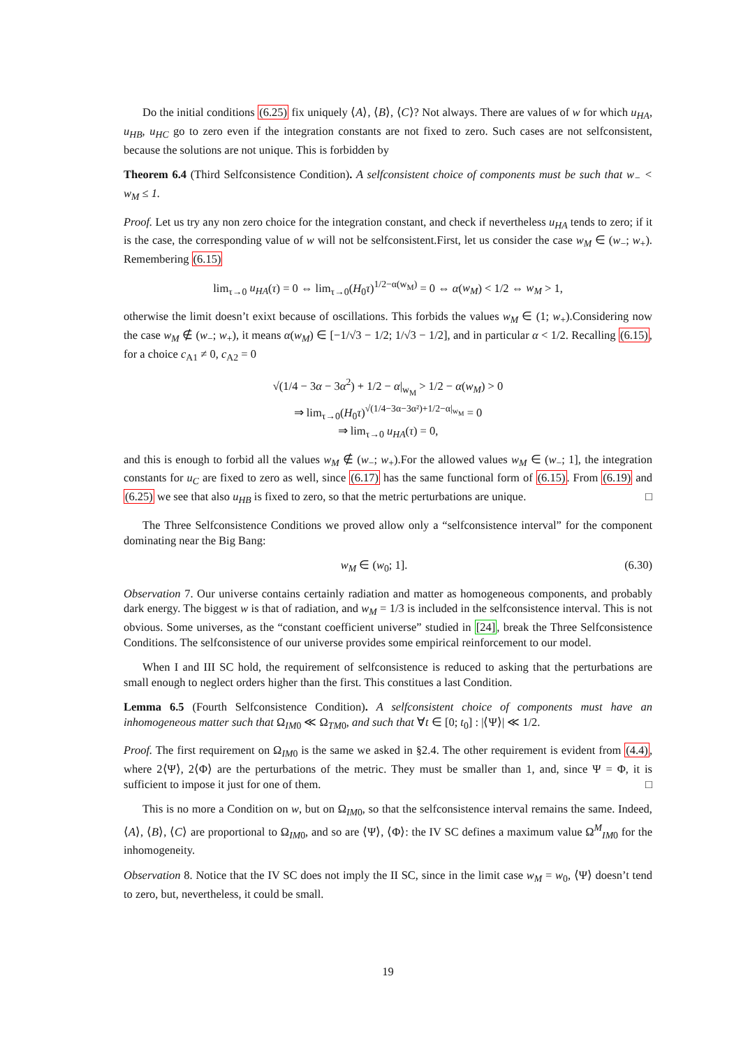Do the initial conditions (6.25) fix uniquely ⟨A⟩, ⟨B⟩, ⟨C⟩? Not always. There are values of w for which u<sub>HA</sub>, u<sub>HB</sub>, u<sub>HC</sub> go to zero even if the integration constants are not fixed to zero. Such cases are not selfconsistent, because the solutions are not unique. This is forbidden by
Theorem 6.4 (Third Selfconsistence Condition). A selfconsistent choice of components must be such that w<sub>−</sub> < w<sub>M</sub> ≤ 1.
Proof. Let us try any non zero choice for the integration constant, and check if nevertheless u<sub>HA</sub> tends to zero; if it is the case, the corresponding value of w will not be selfconsistent.First, let us consider the case w<sub>M</sub> ∈ (w<sub>−</sub>; w<sub>+</sub>). Remembering (6.15)
lim<sub>τ→0</sub> u<sub>HA</sub>(τ) = 0 ⇔ lim<sub>τ→0</sub>(H<sub>0</sub>τ)<sup>1/2−α(w<sub>M</sub>)</sup> = 0 ⇔ α(w<sub>M</sub>) < 1/2 ⇔ w<sub>M</sub> > 1,
otherwise the limit doesn’t exixt because of oscillations. This forbids the values w<sub>M</sub> ∈ (1; w<sub>+</sub>).Considering now the case w<sub>M</sub> ∉ (w<sub>−</sub>; w<sub>+</sub>), it means α(w<sub>M</sub>) ∈ [−1/√3 − 1/2; 1/√3 − 1/2], and in particular α < 1/2. Recalling (6.15), for a choice c<sub>A1</sub> ≠ 0, c<sub>A2</sub> = 0
√(1/4 − 3α − 3α<sup>2</sup>) + 1/2 − α|<sub>w<sub>M</sub></sub> > 1/2 − α(w<sub>M</sub>) > 0
⇒ lim<sub>τ→0</sub>(H<sub>0</sub>τ)<sup>√(1/4−3α−3α²)+1/2−α|<sub>w<sub>M</sub></sub></sup> = 0
⇒ lim<sub>τ→0</sub> u<sub>HA</sub>(τ) = 0,
and this is enough to forbid all the values w<sub>M</sub> ∉ (w<sub>−</sub>; w<sub>+</sub>).For the allowed values w<sub>M</sub> ∈ (w<sub>−</sub>; 1], the integration constants for u<sub>C</sub> are fixed to zero as well, since (6.17) has the same functional form of (6.15). From (6.19) and (6.25) we see that also u<sub>HB</sub> is fixed to zero, so that the metric perturbations are unique. □
The Three Selfconsistence Conditions we proved allow only a “selfconsistence interval” for the component dominating near the Big Bang:
w<sub>M</sub> ∈ (w<sub>0</sub>; 1]. (6.30)
Observation 7. Our universe contains certainly radiation and matter as homogeneous components, and probably dark energy. The biggest w is that of radiation, and w<sub>M</sub> = 1/3 is included in the selfconsistence interval. This is not obvious. Some universes, as the “constant coefficient universe” studied in [24], break the Three Selfconsistence Conditions. The selfconsistence of our universe provides some empirical reinforcement to our model.
When I and III SC hold, the requirement of selfconsistence is reduced to asking that the perturbations are small enough to neglect orders higher than the first. This constitues a last Condition.
Lemma 6.5 (Fourth Selfconsistence Condition). A selfconsistent choice of components must have an inhomogeneous matter such that Ω<sub>IM0</sub> ≪ Ω<sub>TM0</sub>, and such that ∀t ∈ [0; t<sub>0</sub>] : |⟨Ψ⟩| ≪ 1/2.
Proof. The first requirement on Ω<sub>IM0</sub> is the same we asked in §2.4. The other requirement is evident from (4.4), where 2⟨Ψ⟩, 2⟨Φ⟩ are the perturbations of the metric. They must be smaller than 1, and, since Ψ = Φ, it is sufficient to impose it just for one of them. □
This is no more a Condition on w, but on Ω<sub>IM0</sub>, so that the selfconsistence interval remains the same. Indeed, ⟨A⟩, ⟨B⟩, ⟨C⟩ are proportional to Ω<sub>IM0</sub>, and so are ⟨Ψ⟩, ⟨Φ⟩: the IV SC defines a maximum value Ω<sup>M</sup><sub>IM0</sub> for the inhomogeneity.
Observation 8. Notice that the IV SC does not imply the II SC, since in the limit case w<sub>M</sub> = w<sub>0</sub>, ⟨Ψ⟩ doesn’t tend to zero, but, nevertheless, it could be small.
19